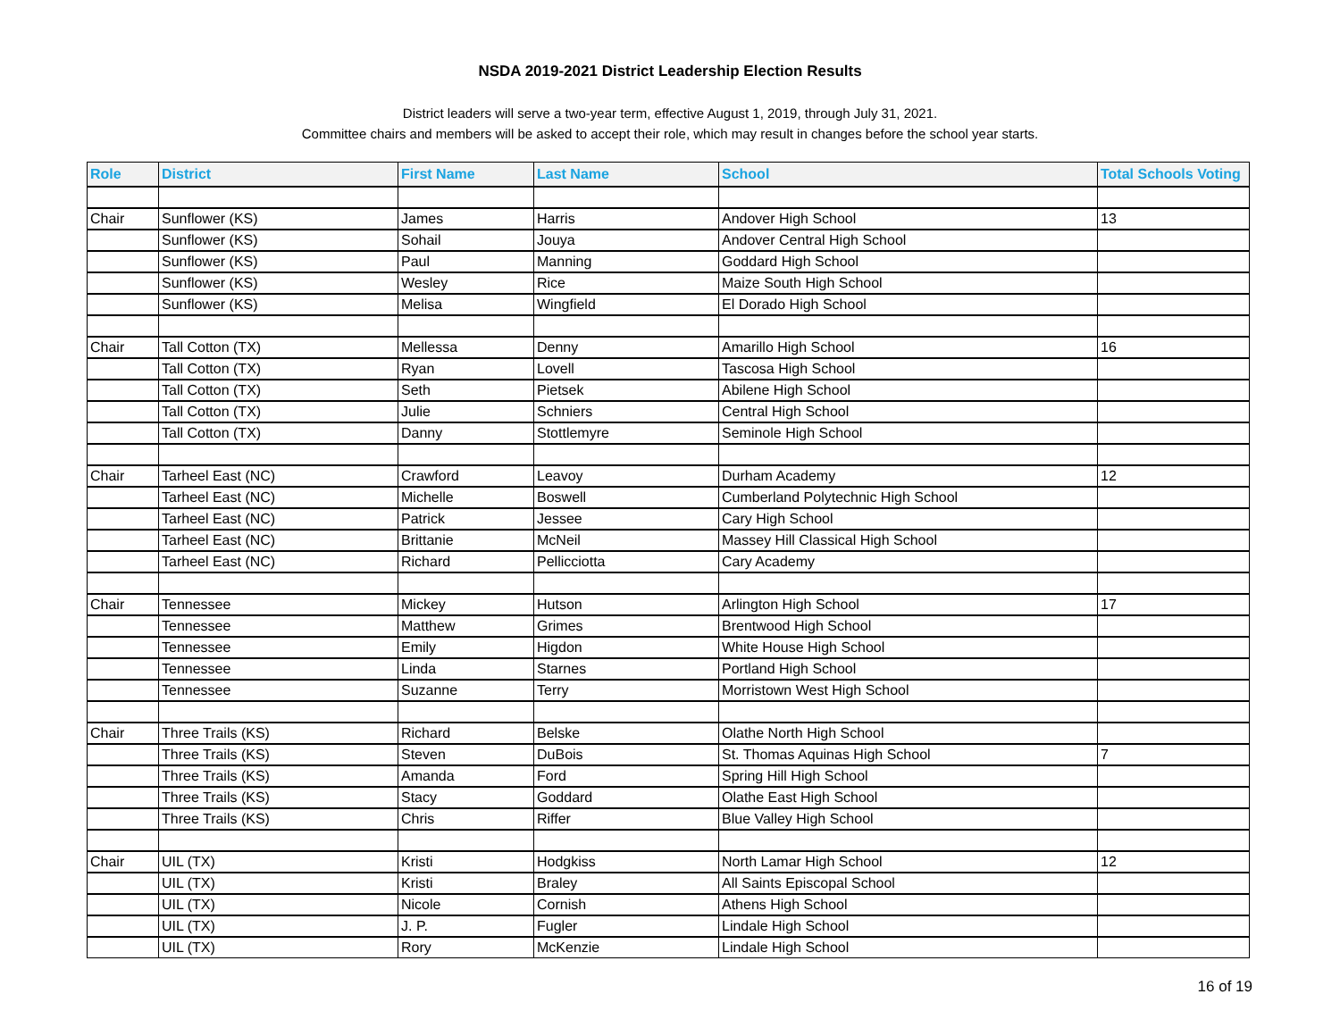NSDA 2019-2021 District Leadership Election Results
District leaders will serve a two-year term, effective August 1, 2019, through July 31, 2021.
Committee chairs and members will be asked to accept their role, which may result in changes before the school year starts.
| Role | District | First Name | Last Name | School | Total Schools Voting |
| --- | --- | --- | --- | --- | --- |
| Chair | Sunflower (KS) | James | Harris | Andover High School | 13 |
| | Sunflower (KS) | Sohail | Jouya | Andover Central High School | |
| | Sunflower (KS) | Paul | Manning | Goddard High School | |
| | Sunflower (KS) | Wesley | Rice | Maize South High School | |
| | Sunflower (KS) | Melisa | Wingfield | El Dorado High School | |
| Chair | Tall Cotton (TX) | Mellessa | Denny | Amarillo High School | 16 |
| | Tall Cotton (TX) | Ryan | Lovell | Tascosa High School | |
| | Tall Cotton (TX) | Seth | Pietsek | Abilene High School | |
| | Tall Cotton (TX) | Julie | Schniers | Central High School | |
| | Tall Cotton (TX) | Danny | Stottlemyre | Seminole High School | |
| Chair | Tarheel East (NC) | Crawford | Leavoy | Durham Academy | 12 |
| | Tarheel East (NC) | Michelle | Boswell | Cumberland Polytechnic High School | |
| | Tarheel East (NC) | Patrick | Jessee | Cary High School | |
| | Tarheel East (NC) | Brittanie | McNeil | Massey Hill Classical High School | |
| | Tarheel East (NC) | Richard | Pellicciotta | Cary Academy | |
| Chair | Tennessee | Mickey | Hutson | Arlington High School | 17 |
| | Tennessee | Matthew | Grimes | Brentwood High School | |
| | Tennessee | Emily | Higdon | White House High School | |
| | Tennessee | Linda | Starnes | Portland High School | |
| | Tennessee | Suzanne | Terry | Morristown West High School | |
| Chair | Three Trails (KS) | Richard | Belske | Olathe North High School | |
| | Three Trails (KS) | Steven | DuBois | St. Thomas Aquinas High School | 7 |
| | Three Trails (KS) | Amanda | Ford | Spring Hill High School | |
| | Three Trails (KS) | Stacy | Goddard | Olathe East High School | |
| | Three Trails (KS) | Chris | Riffer | Blue Valley High School | |
| Chair | UIL (TX) | Kristi | Hodgkiss | North Lamar High School | 12 |
| | UIL (TX) | Kristi | Braley | All Saints Episcopal School | |
| | UIL (TX) | Nicole | Cornish | Athens High School | |
| | UIL (TX) | J. P. | Fugler | Lindale High School | |
| | UIL (TX) | Rory | McKenzie | Lindale High School | |
16 of 19